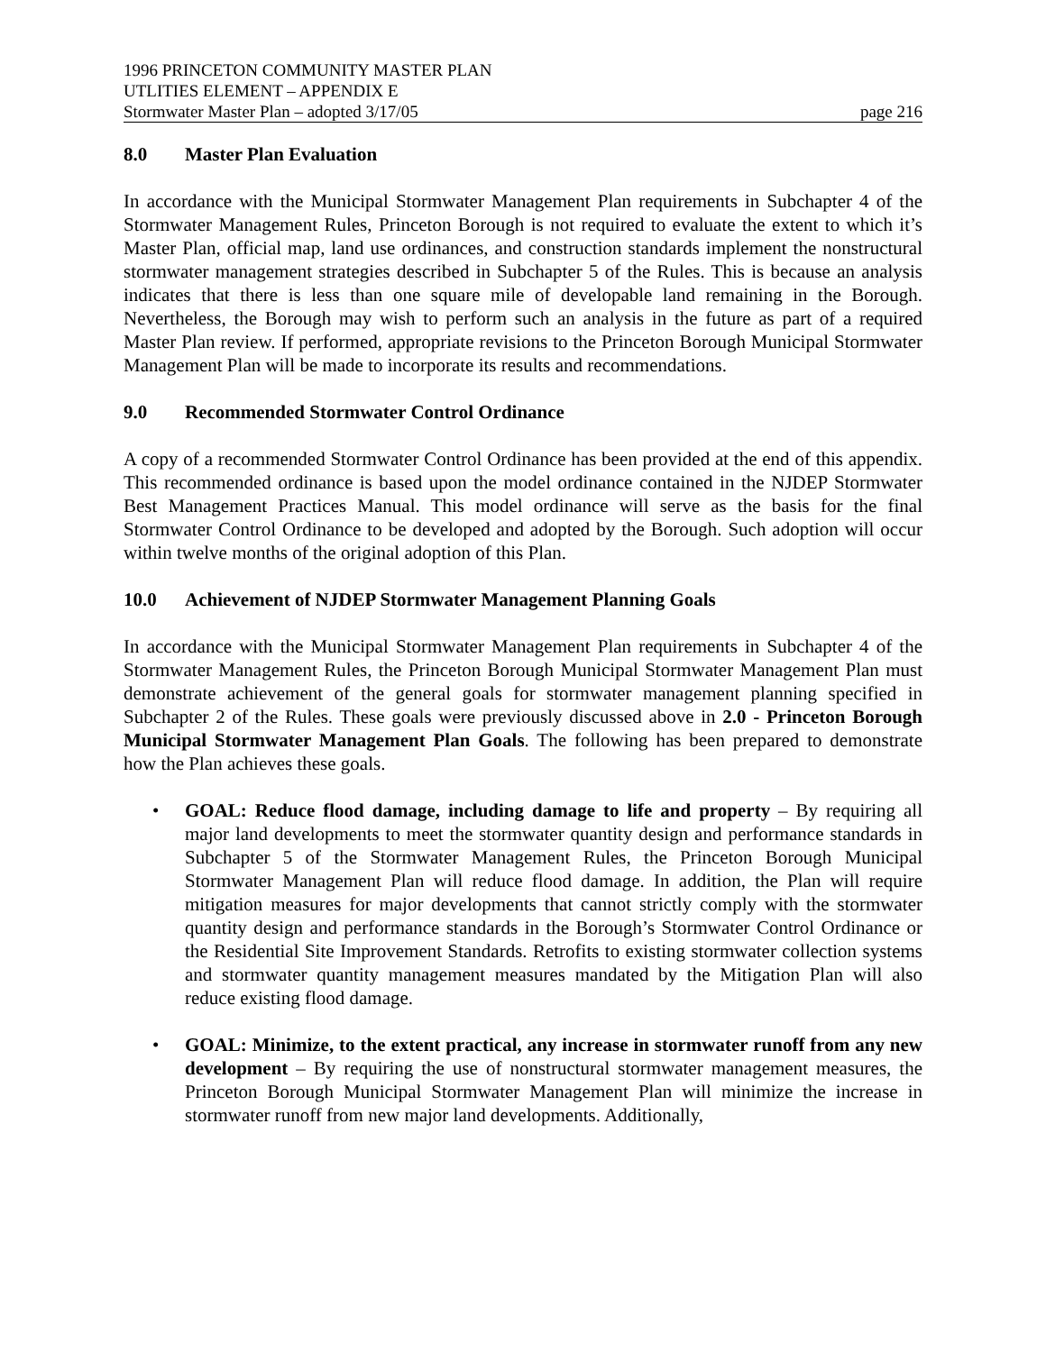1996 PRINCETON COMMUNITY MASTER PLAN
UTLITIES ELEMENT – APPENDIX E
Stormwater Master Plan – adopted 3/17/05 page 216
8.0 Master Plan Evaluation
In accordance with the Municipal Stormwater Management Plan requirements in Subchapter 4 of the Stormwater Management Rules, Princeton Borough is not required to evaluate the extent to which it’s Master Plan, official map, land use ordinances, and construction standards implement the nonstructural stormwater management strategies described in Subchapter 5 of the Rules. This is because an analysis indicates that there is less than one square mile of developable land remaining in the Borough. Nevertheless, the Borough may wish to perform such an analysis in the future as part of a required Master Plan review. If performed, appropriate revisions to the Princeton Borough Municipal Stormwater Management Plan will be made to incorporate its results and recommendations.
9.0 Recommended Stormwater Control Ordinance
A copy of a recommended Stormwater Control Ordinance has been provided at the end of this appendix. This recommended ordinance is based upon the model ordinance contained in the NJDEP Stormwater Best Management Practices Manual. This model ordinance will serve as the basis for the final Stormwater Control Ordinance to be developed and adopted by the Borough. Such adoption will occur within twelve months of the original adoption of this Plan.
10.0 Achievement of NJDEP Stormwater Management Planning Goals
In accordance with the Municipal Stormwater Management Plan requirements in Subchapter 4 of the Stormwater Management Rules, the Princeton Borough Municipal Stormwater Management Plan must demonstrate achievement of the general goals for stormwater management planning specified in Subchapter 2 of the Rules. These goals were previously discussed above in 2.0 - Princeton Borough Municipal Stormwater Management Plan Goals. The following has been prepared to demonstrate how the Plan achieves these goals.
• GOAL: Reduce flood damage, including damage to life and property – By requiring all major land developments to meet the stormwater quantity design and performance standards in Subchapter 5 of the Stormwater Management Rules, the Princeton Borough Municipal Stormwater Management Plan will reduce flood damage. In addition, the Plan will require mitigation measures for major developments that cannot strictly comply with the stormwater quantity design and performance standards in the Borough’s Stormwater Control Ordinance or the Residential Site Improvement Standards. Retrofits to existing stormwater collection systems and stormwater quantity management measures mandated by the Mitigation Plan will also reduce existing flood damage.
• GOAL: Minimize, to the extent practical, any increase in stormwater runoff from any new development – By requiring the use of nonstructural stormwater management measures, the Princeton Borough Municipal Stormwater Management Plan will minimize the increase in stormwater runoff from new major land developments. Additionally,